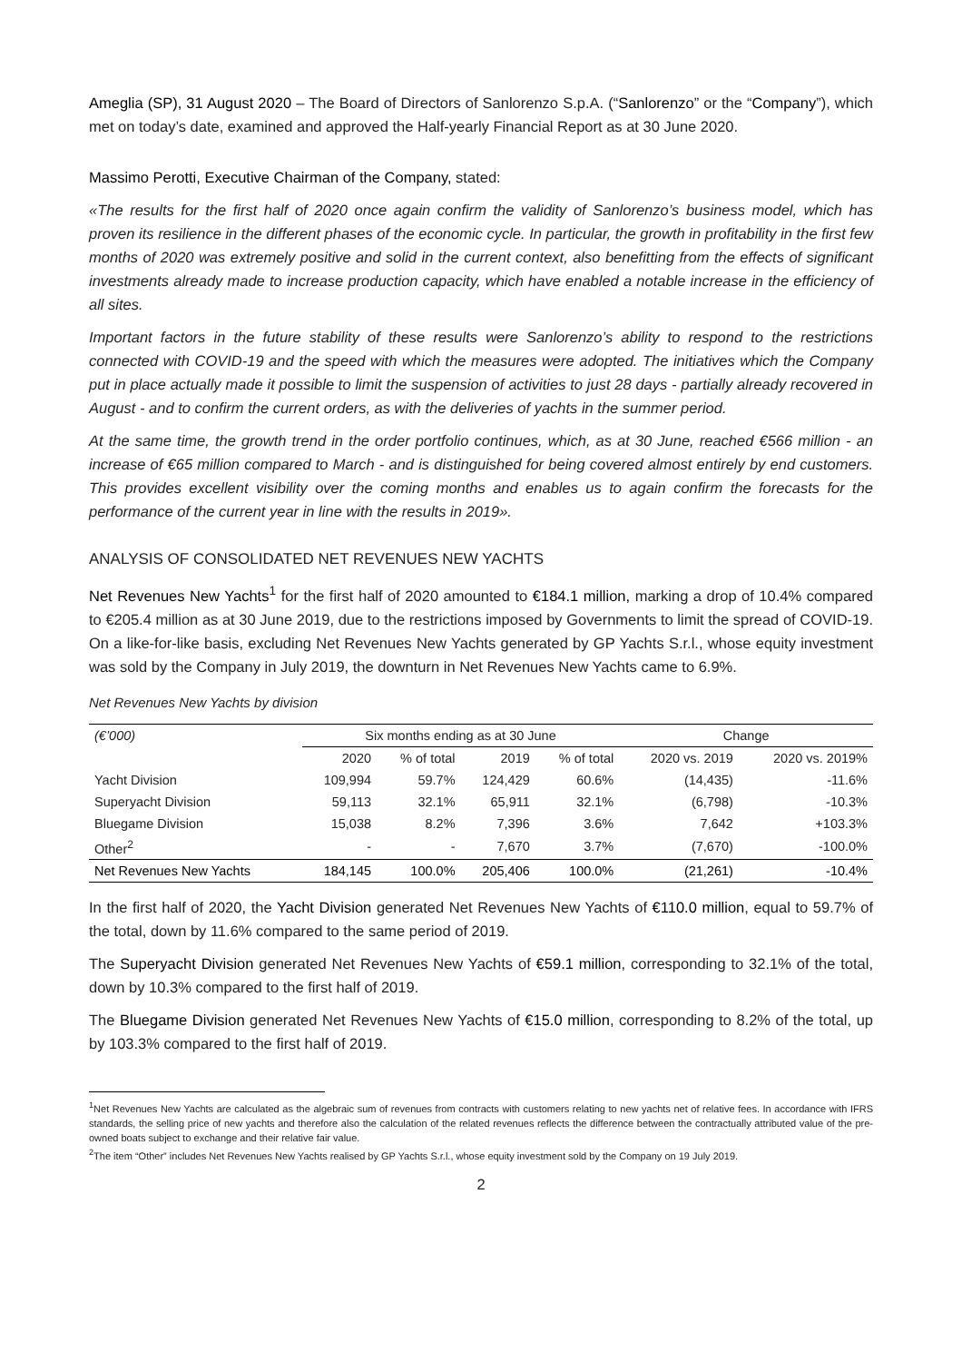Ameglia (SP), 31 August 2020 – The Board of Directors of Sanlorenzo S.p.A. (“Sanlorenzo” or the “Company”), which met on today’s date, examined and approved the Half-yearly Financial Report as at 30 June 2020.
Massimo Perotti, Executive Chairman of the Company, stated:
«The results for the first half of 2020 once again confirm the validity of Sanlorenzo’s business model, which has proven its resilience in the different phases of the economic cycle. In particular, the growth in profitability in the first few months of 2020 was extremely positive and solid in the current context, also benefitting from the effects of significant investments already made to increase production capacity, which have enabled a notable increase in the efficiency of all sites.
Important factors in the future stability of these results were Sanlorenzo’s ability to respond to the restrictions connected with COVID-19 and the speed with which the measures were adopted. The initiatives which the Company put in place actually made it possible to limit the suspension of activities to just 28 days - partially already recovered in August - and to confirm the current orders, as with the deliveries of yachts in the summer period.
At the same time, the growth trend in the order portfolio continues, which, as at 30 June, reached €566 million - an increase of €65 million compared to March - and is distinguished for being covered almost entirely by end customers. This provides excellent visibility over the coming months and enables us to again confirm the forecasts for the performance of the current year in line with the results in 2019».
ANALYSIS OF CONSOLIDATED NET REVENUES NEW YACHTS
Net Revenues New Yachts<sup>1</sup> for the first half of 2020 amounted to €184.1 million, marking a drop of 10.4% compared to €205.4 million as at 30 June 2019, due to the restrictions imposed by Governments to limit the spread of COVID-19. On a like-for-like basis, excluding Net Revenues New Yachts generated by GP Yachts S.r.l., whose equity investment was sold by the Company in July 2019, the downturn in Net Revenues New Yachts came to 6.9%.
Net Revenues New Yachts by division
| (€’000) | Six months ending as at 30 June | | | | Change | |
| --- | --- | --- | --- | --- | --- | --- |
| | 2020 | % of total | 2019 | % of total | 2020 vs. 2019 | 2020 vs. 2019% |
| Yacht Division | 109,994 | 59.7% | 124,429 | 60.6% | (14,435) | -11.6% |
| Superyacht Division | 59,113 | 32.1% | 65,911 | 32.1% | (6,798) | -10.3% |
| Bluegame Division | 15,038 | 8.2% | 7,396 | 3.6% | 7,642 | +103.3% |
| Other<sup>2</sup> | - | - | 7,670 | 3.7% | (7,670) | -100.0% |
| Net Revenues New Yachts | 184,145 | 100.0% | 205,406 | 100.0% | (21,261) | -10.4% |
In the first half of 2020, the Yacht Division generated Net Revenues New Yachts of €110.0 million, equal to 59.7% of the total, down by 11.6% compared to the same period of 2019.
The Superyacht Division generated Net Revenues New Yachts of €59.1 million, corresponding to 32.1% of the total, down by 10.3% compared to the first half of 2019.
The Bluegame Division generated Net Revenues New Yachts of €15.0 million, corresponding to 8.2% of the total, up by 103.3% compared to the first half of 2019.
<sup>1</sup> Net Revenues New Yachts are calculated as the algebraic sum of revenues from contracts with customers relating to new yachts net of relative fees. In accordance with IFRS standards, the selling price of new yachts and therefore also the calculation of the related revenues reflects the difference between the contractually attributed value of the pre-owned boats subject to exchange and their relative fair value.
<sup>2</sup> The item “Other” includes Net Revenues New Yachts realised by GP Yachts S.r.l., whose equity investment sold by the Company on 19 July 2019.
2